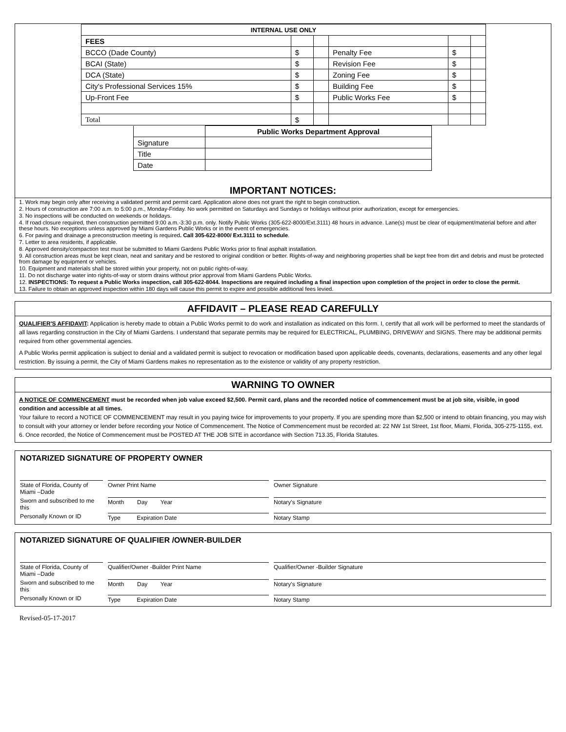| INTERNAL USE ONLY | | | | | |
| --- | --- | --- | --- | --- | --- |
| FEES | | | | | |
| BCCO (Dade County) | $ | | Penalty Fee | $ | |
| BCAI (State) | $ | | Revision Fee | $ | |
| DCA (State) | $ | | Zoning Fee | $ | |
| City's Professional Services 15% | $ | | Building Fee | $ | |
| Up-Front Fee | $ | | Public Works Fee | $ | |
| Total | $ | | | | |
| | Public Works Department Approval |
| Signature | |
| Title | |
| Date | |
IMPORTANT NOTICES:
1. Work may begin only after receiving a validated permit and permit card. Application alone does not grant the right to begin construction.
2. Hours of construction are 7:00 a.m. to 5:00 p.m., Monday-Friday. No work permitted on Saturdays and Sundays or holidays without prior authorization, except for emergencies.
3. No inspections will be conducted on weekends or holidays.
4. If road closure required, then construction permitted 9:00 a.m.-3:30 p.m. only. Notify Public Works (305-622-8000/Ext.3111) 48 hours in advance. Lane(s) must be clear of equipment/material before and after these hours. No exceptions unless approved by Miami Gardens Public Works or in the event of emergencies.
6. For paving and drainage a preconstruction meeting is required. Call 305-622-8000/ Ext.3111 to schedule.
7. Letter to area residents, if applicable.
8. Approved density/compaction test must be submitted to Miami Gardens Public Works prior to final asphalt installation.
9. All construction areas must be kept clean, neat and sanitary and be restored to original condition or better. Rights-of-way and neighboring properties shall be kept free from dirt and debris and must be protected from damage by equipment or vehicles.
10. Equipment and materials shall be stored within your property, not on public rights-of-way.
11. Do not discharge water into rights-of-way or storm drains without prior approval from Miami Gardens Public Works.
12. INSPECTIONS: To request a Public Works inspection, call 305-622-8044. Inspections are required including a final inspection upon completion of the project in order to close the permit.
13. Failure to obtain an approved inspection within 180 days will cause this permit to expire and possible additional fees levied.
AFFIDAVIT – PLEASE READ CAREFULLY
QUALIFIER'S AFFIDAVIT: Application is hereby made to obtain a Public Works permit to do work and installation as indicated on this form. I, certify that all work will be performed to meet the standards of all laws regarding construction in the City of Miami Gardens. I understand that separate permits may be required for ELECTRICAL, PLUMBING, DRIVEWAY and SIGNS. There may be additional permits required from other governmental agencies.
A Public Works permit application is subject to denial and a validated permit is subject to revocation or modification based upon applicable deeds, covenants, declarations, easements and any other legal restriction. By issuing a permit, the City of Miami Gardens makes no representation as to the existence or validity of any property restriction.
WARNING TO OWNER
A NOTICE OF COMMENCEMENT must be recorded when job value exceed $2,500. Permit card, plans and the recorded notice of commencement must be at job site, visible, in good condition and accessible at all times.
Your failure to record a NOTICE OF COMMENCEMENT may result in you paying twice for improvements to your property. If you are spending more than $2,500 or intend to obtain financing, you may wish to consult with your attorney or lender before recording your Notice of Commencement. The Notice of Commencement must be recorded at: 22 NW 1st Street, 1st floor, Miami, Florida, 305-275-1155, ext. 6. Once recorded, the Notice of Commencement must be POSTED AT THE JOB SITE in accordance with Section 713.35, Florida Statutes.
NOTARIZED SIGNATURE OF PROPERTY OWNER
State of Florida, County of Miami –Dade
Owner Print Name
Owner Signature
Sworn and subscribed to me this
Month Day Year
Notary's Signature
Personally Known or ID
Type Expiration Date
Notary Stamp
NOTARIZED SIGNATURE OF QUALIFIER /OWNER-BUILDER
State of Florida, County of Miami –Dade
Qualifier/Owner -Builder Print Name
Qualifier/Owner -Builder Signature
Sworn and subscribed to me this
Month Day Year
Notary's Signature
Personally Known or ID
Type Expiration Date
Notary Stamp
Revised-05-17-2017